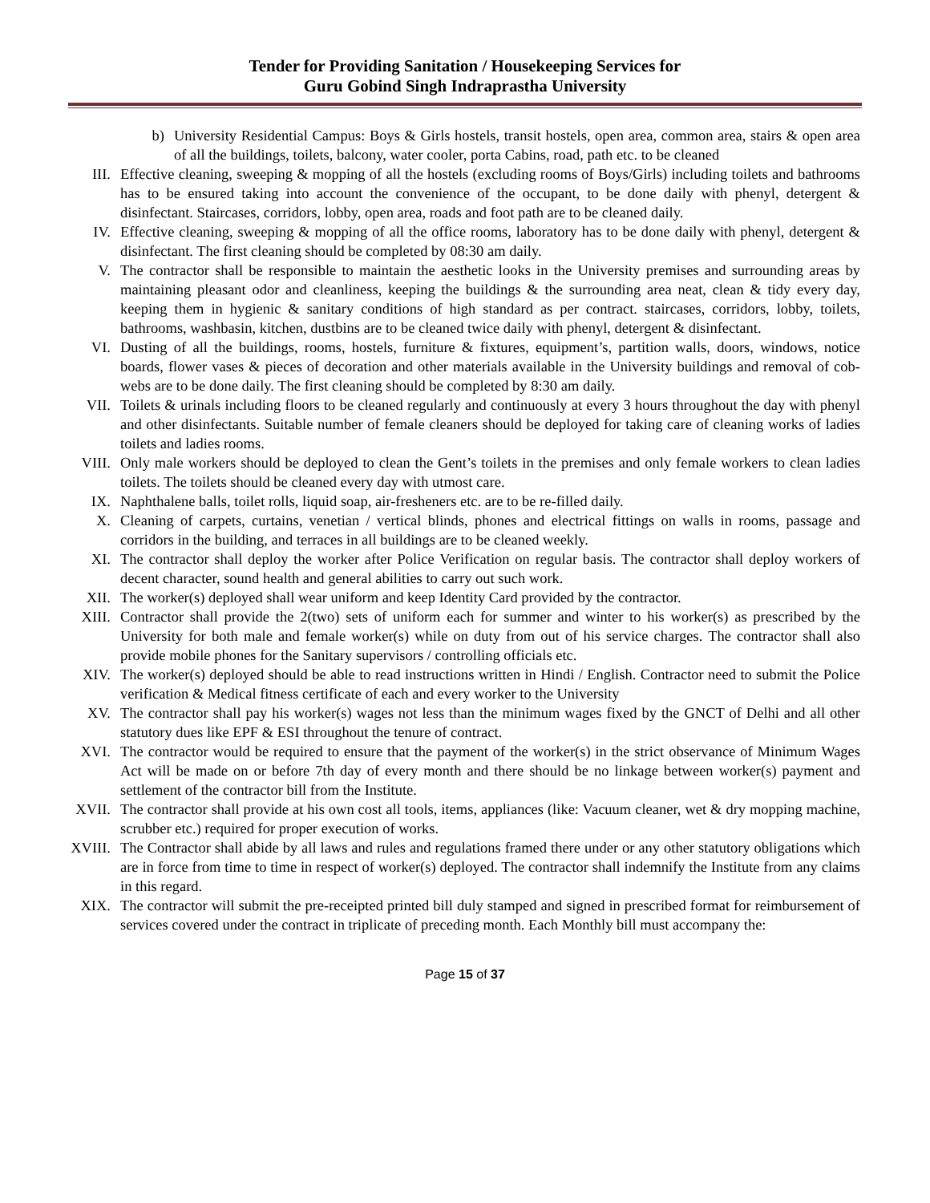Tender for Providing Sanitation / Housekeeping Services for
Guru Gobind Singh Indraprastha University
b) University Residential Campus: Boys & Girls hostels, transit hostels, open area, common area, stairs & open area of all the buildings, toilets, balcony, water cooler, porta Cabins, road, path etc. to be cleaned
III. Effective cleaning, sweeping & mopping of all the hostels (excluding rooms of Boys/Girls) including toilets and bathrooms has to be ensured taking into account the convenience of the occupant, to be done daily with phenyl, detergent & disinfectant. Staircases, corridors, lobby, open area, roads and foot path are to be cleaned daily.
IV. Effective cleaning, sweeping & mopping of all the office rooms, laboratory has to be done daily with phenyl, detergent & disinfectant. The first cleaning should be completed by 08:30 am daily.
V. The contractor shall be responsible to maintain the aesthetic looks in the University premises and surrounding areas by maintaining pleasant odor and cleanliness, keeping the buildings & the surrounding area neat, clean & tidy every day, keeping them in hygienic & sanitary conditions of high standard as per contract. staircases, corridors, lobby, toilets, bathrooms, washbasin, kitchen, dustbins are to be cleaned twice daily with phenyl, detergent & disinfectant.
VI. Dusting of all the buildings, rooms, hostels, furniture & fixtures, equipment’s, partition walls, doors, windows, notice boards, flower vases & pieces of decoration and other materials available in the University buildings and removal of cob-webs are to be done daily. The first cleaning should be completed by 8:30 am daily.
VII. Toilets & urinals including floors to be cleaned regularly and continuously at every 3 hours throughout the day with phenyl and other disinfectants. Suitable number of female cleaners should be deployed for taking care of cleaning works of ladies toilets and ladies rooms.
VIII. Only male workers should be deployed to clean the Gent’s toilets in the premises and only female workers to clean ladies toilets. The toilets should be cleaned every day with utmost care.
IX. Naphthalene balls, toilet rolls, liquid soap, air-fresheners etc. are to be re-filled daily.
X. Cleaning of carpets, curtains, venetian / vertical blinds, phones and electrical fittings on walls in rooms, passage and corridors in the building, and terraces in all buildings are to be cleaned weekly.
XI. The contractor shall deploy the worker after Police Verification on regular basis. The contractor shall deploy workers of decent character, sound health and general abilities to carry out such work.
XII. The worker(s) deployed shall wear uniform and keep Identity Card provided by the contractor.
XIII. Contractor shall provide the 2(two) sets of uniform each for summer and winter to his worker(s) as prescribed by the University for both male and female worker(s) while on duty from out of his service charges. The contractor shall also provide mobile phones for the Sanitary supervisors / controlling officials etc.
XIV. The worker(s) deployed should be able to read instructions written in Hindi / English. Contractor need to submit the Police verification & Medical fitness certificate of each and every worker to the University
XV. The contractor shall pay his worker(s) wages not less than the minimum wages fixed by the GNCT of Delhi and all other statutory dues like EPF & ESI throughout the tenure of contract.
XVI. The contractor would be required to ensure that the payment of the worker(s) in the strict observance of Minimum Wages Act will be made on or before 7th day of every month and there should be no linkage between worker(s) payment and settlement of the contractor bill from the Institute.
XVII. The contractor shall provide at his own cost all tools, items, appliances (like: Vacuum cleaner, wet & dry mopping machine, scrubber etc.) required for proper execution of works.
XVIII. The Contractor shall abide by all laws and rules and regulations framed there under or any other statutory obligations which are in force from time to time in respect of worker(s) deployed. The contractor shall indemnify the Institute from any claims in this regard.
XIX. The contractor will submit the pre-receipted printed bill duly stamped and signed in prescribed format for reimbursement of services covered under the contract in triplicate of preceding month. Each Monthly bill must accompany the:
Page 15 of 37